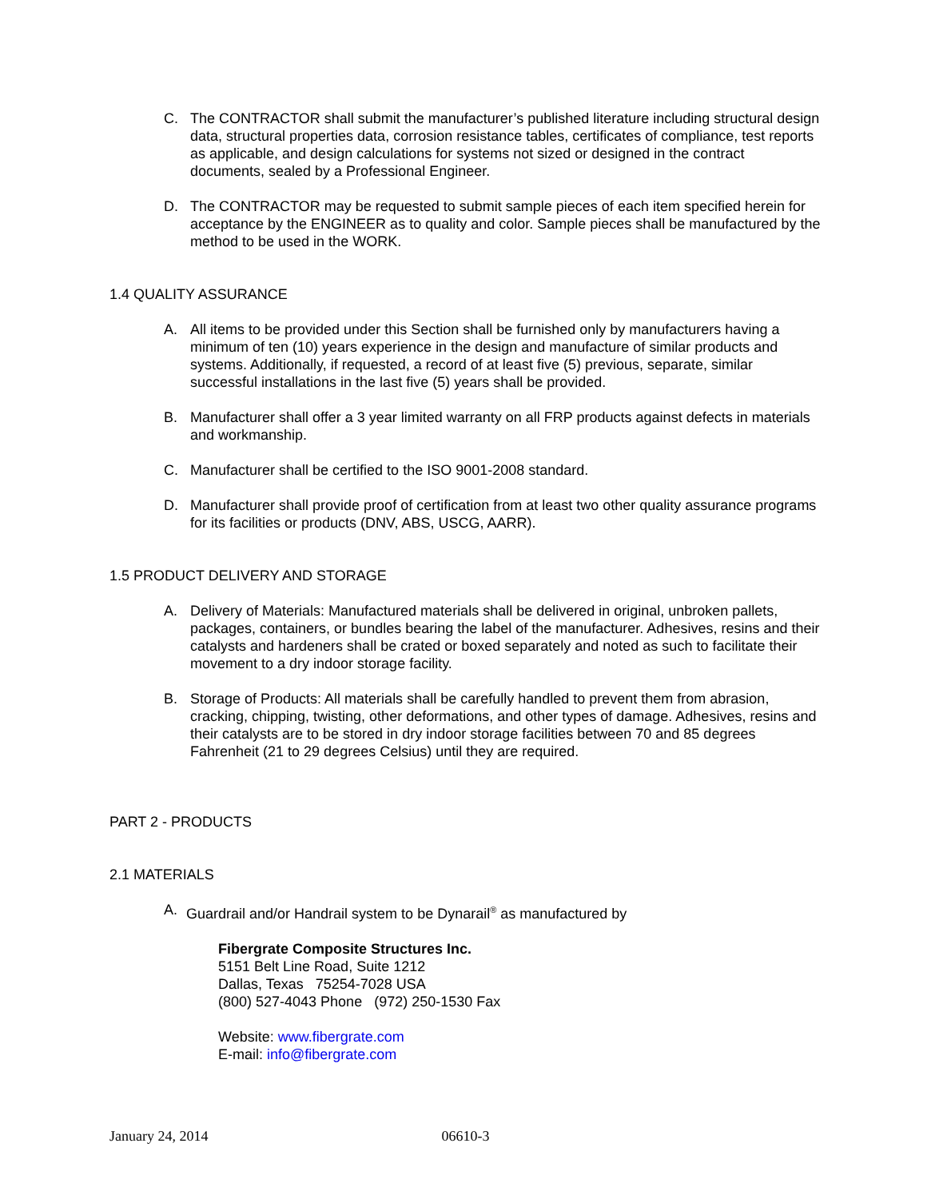C. The CONTRACTOR shall submit the manufacturer’s published literature including structural design data, structural properties data, corrosion resistance tables, certificates of compliance, test reports as applicable, and design calculations for systems not sized or designed in the contract documents, sealed by a Professional Engineer.
D. The CONTRACTOR may be requested to submit sample pieces of each item specified herein for acceptance by the ENGINEER as to quality and color. Sample pieces shall be manufactured by the method to be used in the WORK.
1.4 QUALITY ASSURANCE
A. All items to be provided under this Section shall be furnished only by manufacturers having a minimum of ten (10) years experience in the design and manufacture of similar products and systems. Additionally, if requested, a record of at least five (5) previous, separate, similar successful installations in the last five (5) years shall be provided.
B. Manufacturer shall offer a 3 year limited warranty on all FRP products against defects in materials and workmanship.
C. Manufacturer shall be certified to the ISO 9001-2008 standard.
D. Manufacturer shall provide proof of certification from at least two other quality assurance programs for its facilities or products (DNV, ABS, USCG, AARR).
1.5 PRODUCT DELIVERY AND STORAGE
A. Delivery of Materials: Manufactured materials shall be delivered in original, unbroken pallets, packages, containers, or bundles bearing the label of the manufacturer. Adhesives, resins and their catalysts and hardeners shall be crated or boxed separately and noted as such to facilitate their movement to a dry indoor storage facility.
B. Storage of Products: All materials shall be carefully handled to prevent them from abrasion, cracking, chipping, twisting, other deformations, and other types of damage. Adhesives, resins and their catalysts are to be stored in dry indoor storage facilities between 70 and 85 degrees Fahrenheit (21 to 29 degrees Celsius) until they are required.
PART 2 - PRODUCTS
2.1 MATERIALS
A. Guardrail and/or Handrail system to be Dynarail<sup>®</sup> as manufactured by
Fibergrate Composite Structures Inc.
5151 Belt Line Road, Suite 1212
Dallas, Texas 75254-7028 USA
(800) 527-4043 Phone (972) 250-1530 Fax
Website: www.fibergrate.com
E-mail: info@fibergrate.com
January 24, 2014 06610-3